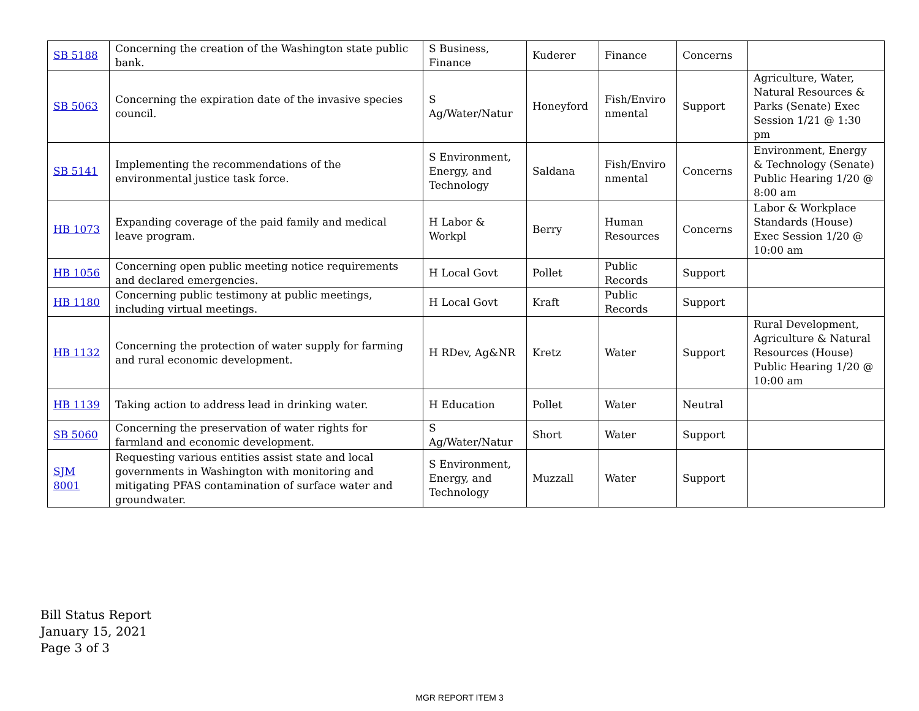| SB 5188 | Concerning the creation of the Washington state public bank. | S Business, Finance | Kuderer | Finance | Concerns | |
| SB 5063 | Concerning the expiration date of the invasive species council. | S Ag/Water/Natur | Honeyford | Fish/Enviro nmental | Support | Agriculture, Water, Natural Resources & Parks (Senate) Exec Session 1/21 @ 1:30 pm |
| SB 5141 | Implementing the recommendations of the environmental justice task force. | S Environment, Energy, and Technology | Saldana | Fish/Enviro nmental | Concerns | Environment, Energy & Technology (Senate) Public Hearing 1/20 @ 8:00 am |
| HB 1073 | Expanding coverage of the paid family and medical leave program. | H Labor & Workpl | Berry | Human Resources | Concerns | Labor & Workplace Standards (House) Exec Session 1/20 @ 10:00 am |
| HB 1056 | Concerning open public meeting notice requirements and declared emergencies. | H Local Govt | Pollet | Public Records | Support | |
| HB 1180 | Concerning public testimony at public meetings, including virtual meetings. | H Local Govt | Kraft | Public Records | Support | |
| HB 1132 | Concerning the protection of water supply for farming and rural economic development. | H RDev, Ag&NR | Kretz | Water | Support | Rural Development, Agriculture & Natural Resources (House) Public Hearing 1/20 @ 10:00 am |
| HB 1139 | Taking action to address lead in drinking water. | H Education | Pollet | Water | Neutral | |
| SB 5060 | Concerning the preservation of water rights for farmland and economic development. | S Ag/Water/Natur | Short | Water | Support | |
| SJM 8001 | Requesting various entities assist state and local governments in Washington with monitoring and mitigating PFAS contamination of surface water and groundwater. | S Environment, Energy, and Technology | Muzzall | Water | Support | |
Bill Status Report
January 15, 2021
Page 3 of 3
MGR REPORT ITEM 3